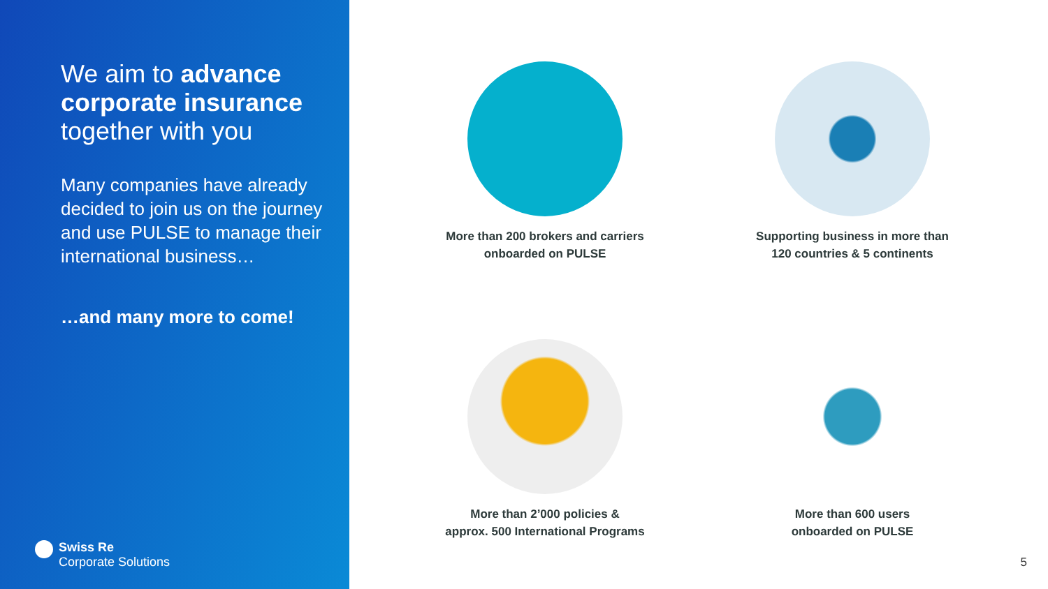We aim to advance corporate insurance together with you
Many companies have already decided to join us on the journey and use PULSE to manage their international business…
…and many more to come!
Swiss Re
Corporate Solutions
More than 200 brokers and carriers
onboarded on PULSE
Supporting business in more than
120 countries & 5 continents
More than 2’000 policies &
approx. 500 International Programs
More than 600 users
onboarded on PULSE
5